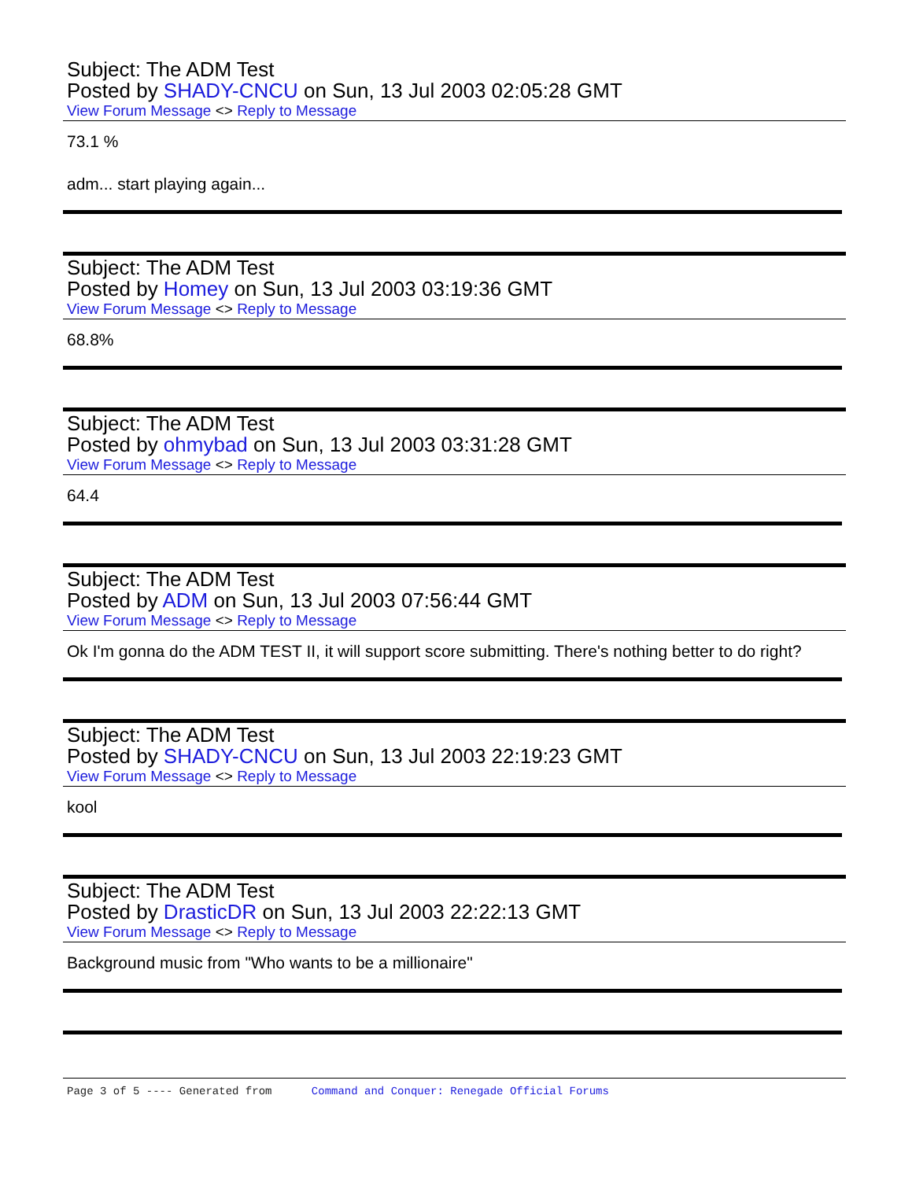Subject: The ADM Test
Posted by SHADY-CNCU on Sun, 13 Jul 2003 02:05:28 GMT
View Forum Message <> Reply to Message
73.1 %
adm... start playing again...
Subject: The ADM Test
Posted by Homey on Sun, 13 Jul 2003 03:19:36 GMT
View Forum Message <> Reply to Message
68.8%
Subject: The ADM Test
Posted by ohmybad on Sun, 13 Jul 2003 03:31:28 GMT
View Forum Message <> Reply to Message
64.4
Subject: The ADM Test
Posted by ADM on Sun, 13 Jul 2003 07:56:44 GMT
View Forum Message <> Reply to Message
Ok I'm gonna do the ADM TEST II, it will support score submitting. There's nothing better to do right?
Subject: The ADM Test
Posted by SHADY-CNCU on Sun, 13 Jul 2003 22:19:23 GMT
View Forum Message <> Reply to Message
kool
Subject: The ADM Test
Posted by DrasticDR on Sun, 13 Jul 2003 22:22:13 GMT
View Forum Message <> Reply to Message
Background music from "Who wants to be a millionaire"
Page 3 of 5 ---- Generated from Command and Conquer: Renegade Official Forums